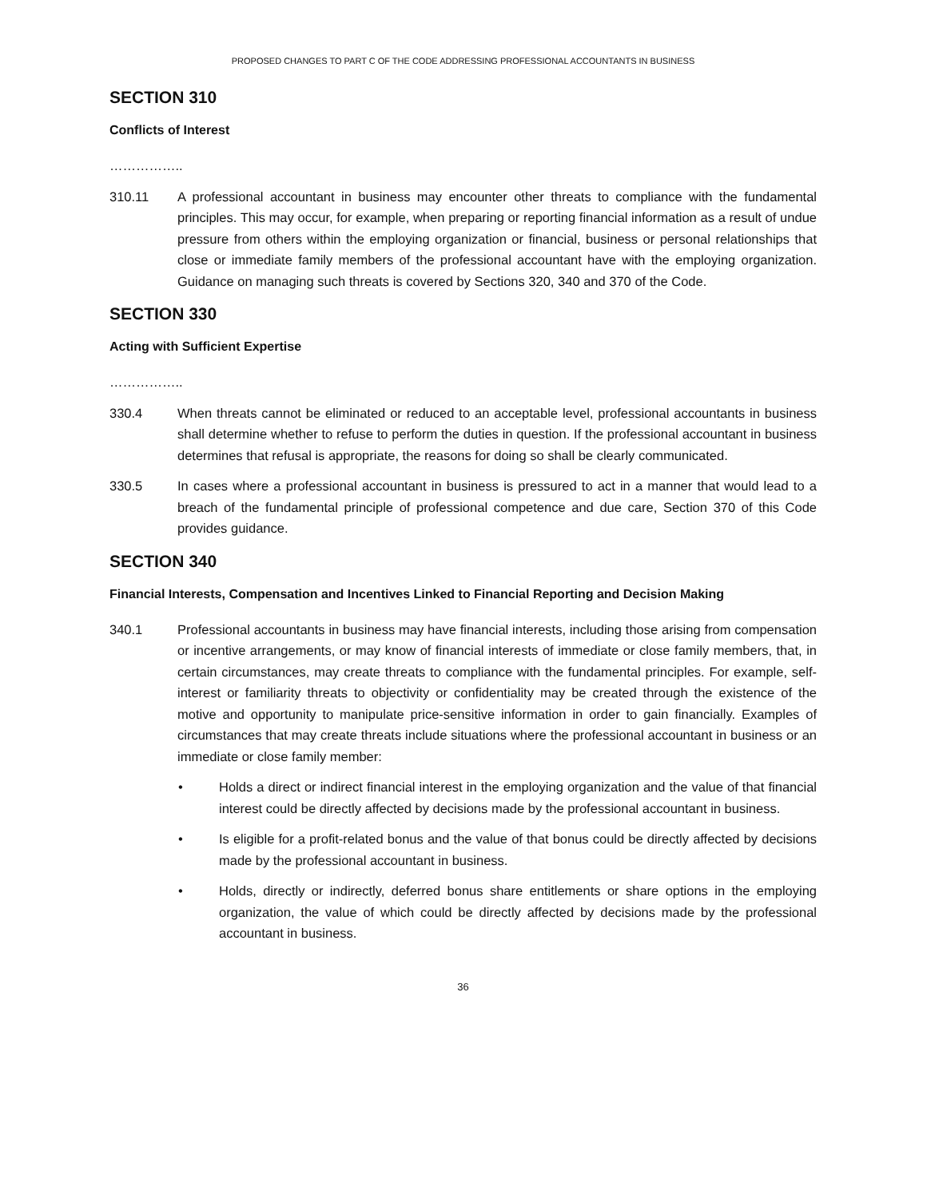PROPOSED CHANGES TO PART C OF THE CODE ADDRESSING PROFESSIONAL ACCOUNTANTS IN BUSINESS
SECTION 310
Conflicts of Interest
……………..
310.11 A professional accountant in business may encounter other threats to compliance with the fundamental principles. This may occur, for example, when preparing or reporting financial information as a result of undue pressure from others within the employing organization or financial, business or personal relationships that close or immediate family members of the professional accountant have with the employing organization. Guidance on managing such threats is covered by Sections 320, 340 and 370 of the Code.
SECTION 330
Acting with Sufficient Expertise
……………..
330.4 When threats cannot be eliminated or reduced to an acceptable level, professional accountants in business shall determine whether to refuse to perform the duties in question. If the professional accountant in business determines that refusal is appropriate, the reasons for doing so shall be clearly communicated.
330.5 In cases where a professional accountant in business is pressured to act in a manner that would lead to a breach of the fundamental principle of professional competence and due care, Section 370 of this Code provides guidance.
SECTION 340
Financial Interests, Compensation and Incentives Linked to Financial Reporting and Decision Making
340.1 Professional accountants in business may have financial interests, including those arising from compensation or incentive arrangements, or may know of financial interests of immediate or close family members, that, in certain circumstances, may create threats to compliance with the fundamental principles. For example, self-interest or familiarity threats to objectivity or confidentiality may be created through the existence of the motive and opportunity to manipulate price-sensitive information in order to gain financially. Examples of circumstances that may create threats include situations where the professional accountant in business or an immediate or close family member:
• Holds a direct or indirect financial interest in the employing organization and the value of that financial interest could be directly affected by decisions made by the professional accountant in business.
• Is eligible for a profit-related bonus and the value of that bonus could be directly affected by decisions made by the professional accountant in business.
• Holds, directly or indirectly, deferred bonus share entitlements or share options in the employing organization, the value of which could be directly affected by decisions made by the professional accountant in business.
36